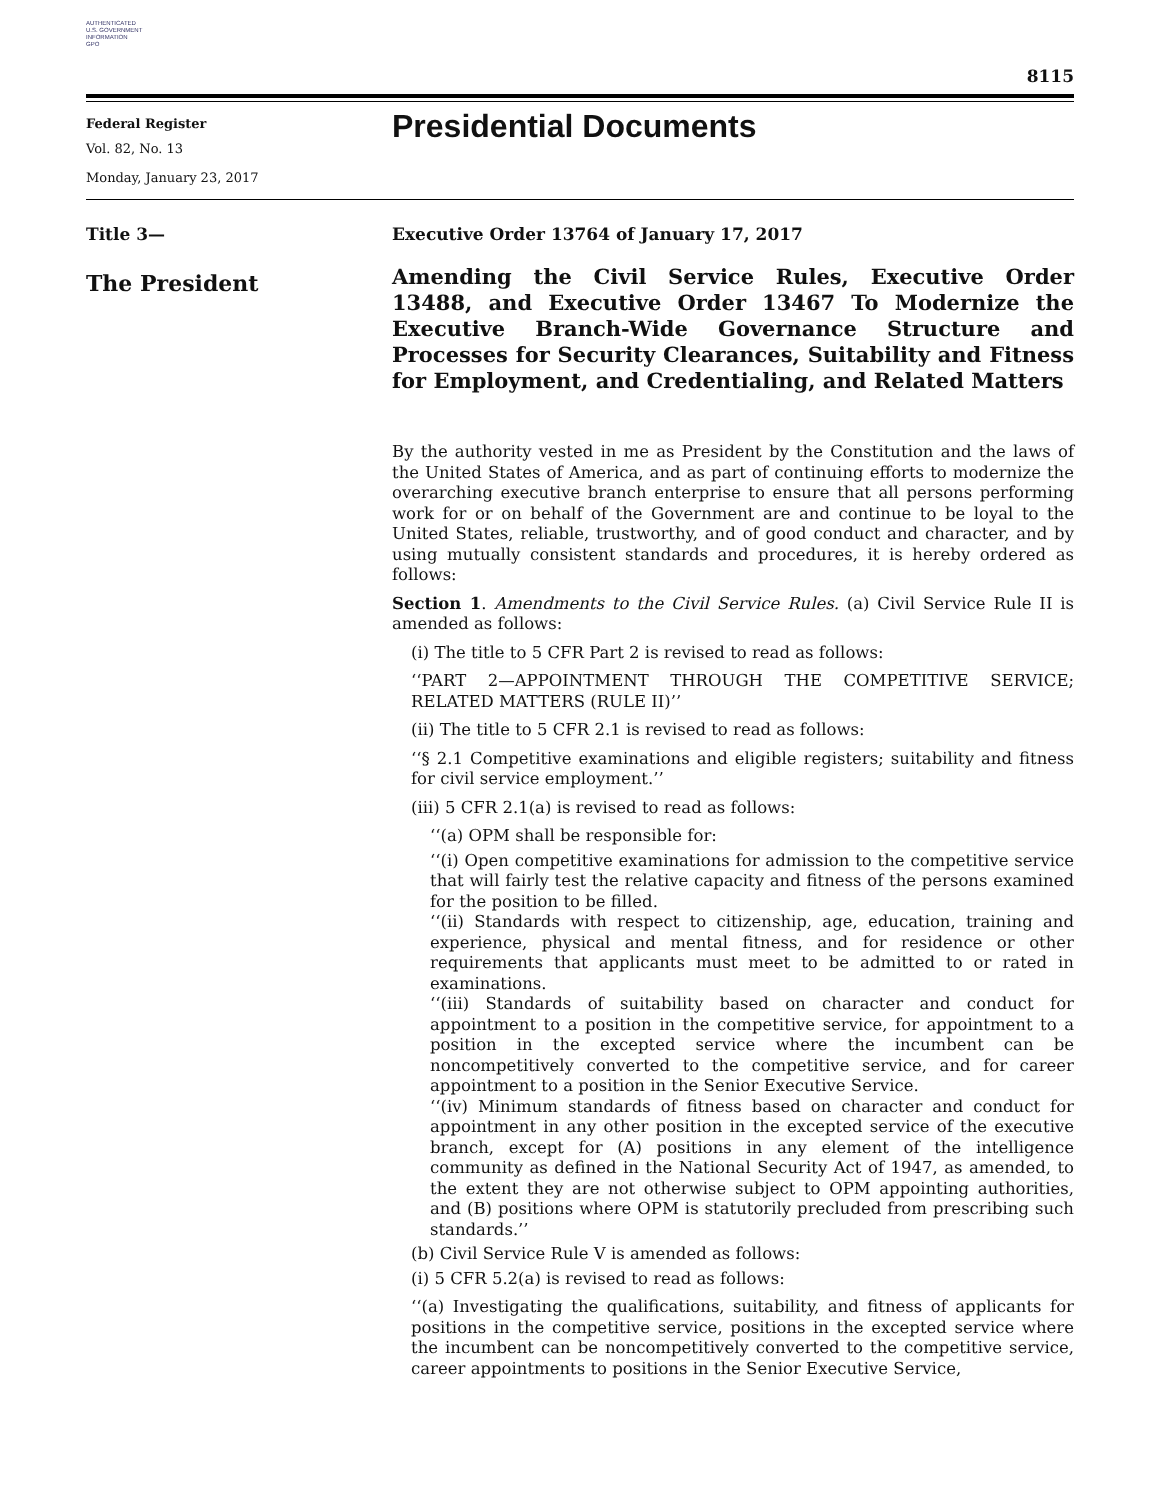AUTHENTICATED
U.S. GOVERNMENT
INFORMATION
GPO
8115
Federal Register
Vol. 82, No. 13
Monday, January 23, 2017
Presidential Documents
Title 3—
The President
Executive Order 13764 of January 17, 2017
Amending the Civil Service Rules, Executive Order 13488, and Executive Order 13467 To Modernize the Executive Branch-Wide Governance Structure and Processes for Security Clearances, Suitability and Fitness for Employment, and Credentialing, and Related Matters
By the authority vested in me as President by the Constitution and the laws of the United States of America, and as part of continuing efforts to modernize the overarching executive branch enterprise to ensure that all persons performing work for or on behalf of the Government are and continue to be loyal to the United States, reliable, trustworthy, and of good conduct and character, and by using mutually consistent standards and procedures, it is hereby ordered as follows:
Section 1. Amendments to the Civil Service Rules. (a) Civil Service Rule II is amended as follows:
(i) The title to 5 CFR Part 2 is revised to read as follows:
‘‘PART 2—APPOINTMENT THROUGH THE COMPETITIVE SERVICE; RELATED MATTERS (RULE II)’’
(ii) The title to 5 CFR 2.1 is revised to read as follows:
‘‘§ 2.1 Competitive examinations and eligible registers; suitability and fitness for civil service employment.’’
(iii) 5 CFR 2.1(a) is revised to read as follows:
‘‘(a) OPM shall be responsible for:
‘‘(i) Open competitive examinations for admission to the competitive service that will fairly test the relative capacity and fitness of the persons examined for the position to be filled.
‘‘(ii) Standards with respect to citizenship, age, education, training and experience, physical and mental fitness, and for residence or other requirements that applicants must meet to be admitted to or rated in examinations.
‘‘(iii) Standards of suitability based on character and conduct for appointment to a position in the competitive service, for appointment to a position in the excepted service where the incumbent can be noncompetitively converted to the competitive service, and for career appointment to a position in the Senior Executive Service.
‘‘(iv) Minimum standards of fitness based on character and conduct for appointment in any other position in the excepted service of the executive branch, except for (A) positions in any element of the intelligence community as defined in the National Security Act of 1947, as amended, to the extent they are not otherwise subject to OPM appointing authorities, and (B) positions where OPM is statutorily precluded from prescribing such standards.’’
(b) Civil Service Rule V is amended as follows:
(i) 5 CFR 5.2(a) is revised to read as follows:
‘‘(a) Investigating the qualifications, suitability, and fitness of applicants for positions in the competitive service, positions in the excepted service where the incumbent can be noncompetitively converted to the competitive service, career appointments to positions in the Senior Executive Service,